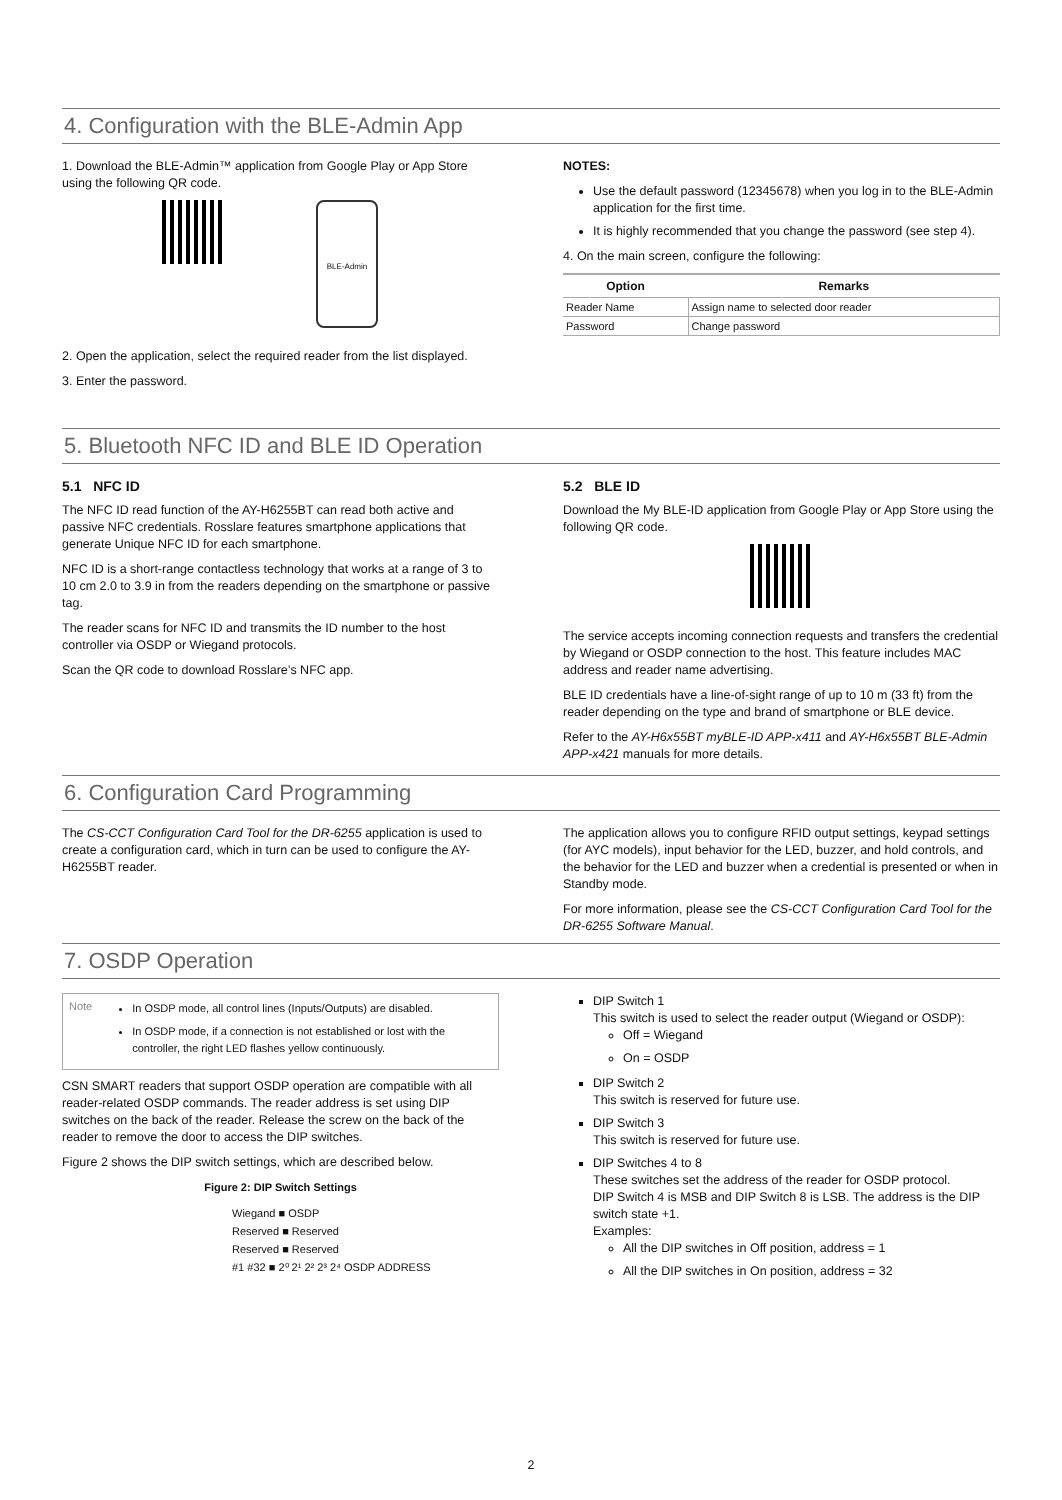4. Configuration with the BLE-Admin App
1. Download the BLE-Admin™ application from Google Play or App Store using the following QR code.
BLE-Admin
2. Open the application, select the required reader from the list displayed.
3. Enter the password.
NOTES:
Use the default password (12345678) when you log in to the BLE-Admin application for the first time.
It is highly recommended that you change the password (see step 4).
4. On the main screen, configure the following:
| Option | Remarks |
| --- | --- |
| Reader Name | Assign name to selected door reader |
| Password | Change password |
5. Bluetooth NFC ID and BLE ID Operation
5.1 NFC ID
The NFC ID read function of the AY-H6255BT can read both active and passive NFC credentials. Rosslare features smartphone applications that generate Unique NFC ID for each smartphone.
NFC ID is a short-range contactless technology that works at a range of 3 to 10 cm 2.0 to 3.9 in from the readers depending on the smartphone or passive tag.
The reader scans for NFC ID and transmits the ID number to the host controller via OSDP or Wiegand protocols.
Scan the QR code to download Rosslare’s NFC app.
5.2 BLE ID
Download the My BLE-ID application from Google Play or App Store using the following QR code.
The service accepts incoming connection requests and transfers the credential by Wiegand or OSDP connection to the host. This feature includes MAC address and reader name advertising.
BLE ID credentials have a line-of-sight range of up to 10 m (33 ft) from the reader depending on the type and brand of smartphone or BLE device.
Refer to the AY-H6x55BT myBLE-ID APP-x411 and AY-H6x55BT BLE-Admin APP-x421 manuals for more details.
6. Configuration Card Programming
The CS-CCT Configuration Card Tool for the DR-6255 application is used to create a configuration card, which in turn can be used to configure the AY-H6255BT reader.
The application allows you to configure RFID output settings, keypad settings (for AYC models), input behavior for the LED, buzzer, and hold controls, and the behavior for the LED and buzzer when a credential is presented or when in Standby mode.
For more information, please see the CS-CCT Configuration Card Tool for the DR-6255 Software Manual.
7. OSDP Operation
Note
In OSDP mode, all control lines (Inputs/Outputs) are disabled.
In OSDP mode, if a connection is not established or lost with the controller, the right LED flashes yellow continuously.
CSN SMART readers that support OSDP operation are compatible with all reader-related OSDP commands. The reader address is set using DIP switches on the back of the reader. Release the screw on the back of the reader to remove the door to access the DIP switches.
Figure 2 shows the DIP switch settings, which are described below.
Figure 2: DIP Switch Settings
Wiegand ■ OSDP
Reserved ■ Reserved
Reserved ■ Reserved
#1 #32 ■ 2⁰ 2¹ 2² 2³ 2⁴ OSDP ADDRESS
DIP Switch 1
This switch is used to select the reader output (Wiegand or OSDP):
Off = Wiegand
On = OSDP
DIP Switch 2
This switch is reserved for future use.
DIP Switch 3
This switch is reserved for future use.
DIP Switches 4 to 8
These switches set the address of the reader for OSDP protocol.
DIP Switch 4 is MSB and DIP Switch 8 is LSB. The address is the DIP switch state +1.
Examples:
All the DIP switches in Off position, address = 1
All the DIP switches in On position, address = 32
2